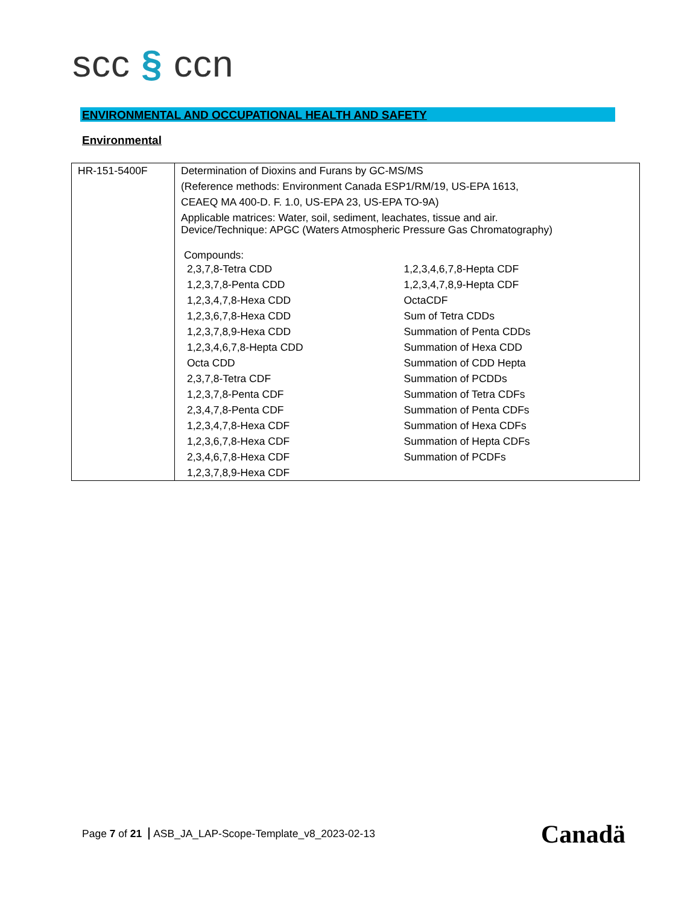scc § ccn
ENVIRONMENTAL AND OCCUPATIONAL HEALTH AND SAFETY
Environmental
| HR-151-5400F | Determination of Dioxins and Furans by GC-MS/MS (Reference methods: Environment Canada ESP1/RM/19, US-EPA 1613, CEAEQ MA 400-D. F. 1.0, US-EPA 23, US-EPA TO-9A) Applicable matrices: Water, soil, sediment, leachates, tissue and air. Device/Technique: APGC (Waters Atmospheric Pressure Gas Chromatography) Compounds: / 2,3,7,8-Tetra CDD / 1,2,3,4,6,7,8-Hepta CDF / / 1,2,3,7,8-Penta CDD / 1,2,3,4,7,8,9-Hepta CDF / / 1,2,3,4,7,8-Hexa CDD / OctaCDF / / 1,2,3,6,7,8-Hexa CDD / Sum of Tetra CDDs / / 1,2,3,7,8,9-Hexa CDD / Summation of Penta CDDs / / 1,2,3,4,6,7,8-Hepta CDD / Summation of Hexa CDD / / Octa CDD / Summation of CDD Hepta / / 2,3,7,8-Tetra CDF / Summation of PCDDs / / 1,2,3,7,8-Penta CDF / Summation of Tetra CDFs / / 2,3,4,7,8-Penta CDF / Summation of Penta CDFs / / 1,2,3,4,7,8-Hexa CDF / Summation of Hexa CDFs / / 1,2,3,6,7,8-Hexa CDF / Summation of Hepta CDFs / / 2,3,4,6,7,8-Hexa CDF / Summation of PCDFs / / 1,2,3,7,8,9-Hexa CDF / / |
Page 7 of 21 ASB_JA_LAP-Scope-Template_v8_2023-02-13
Canadä